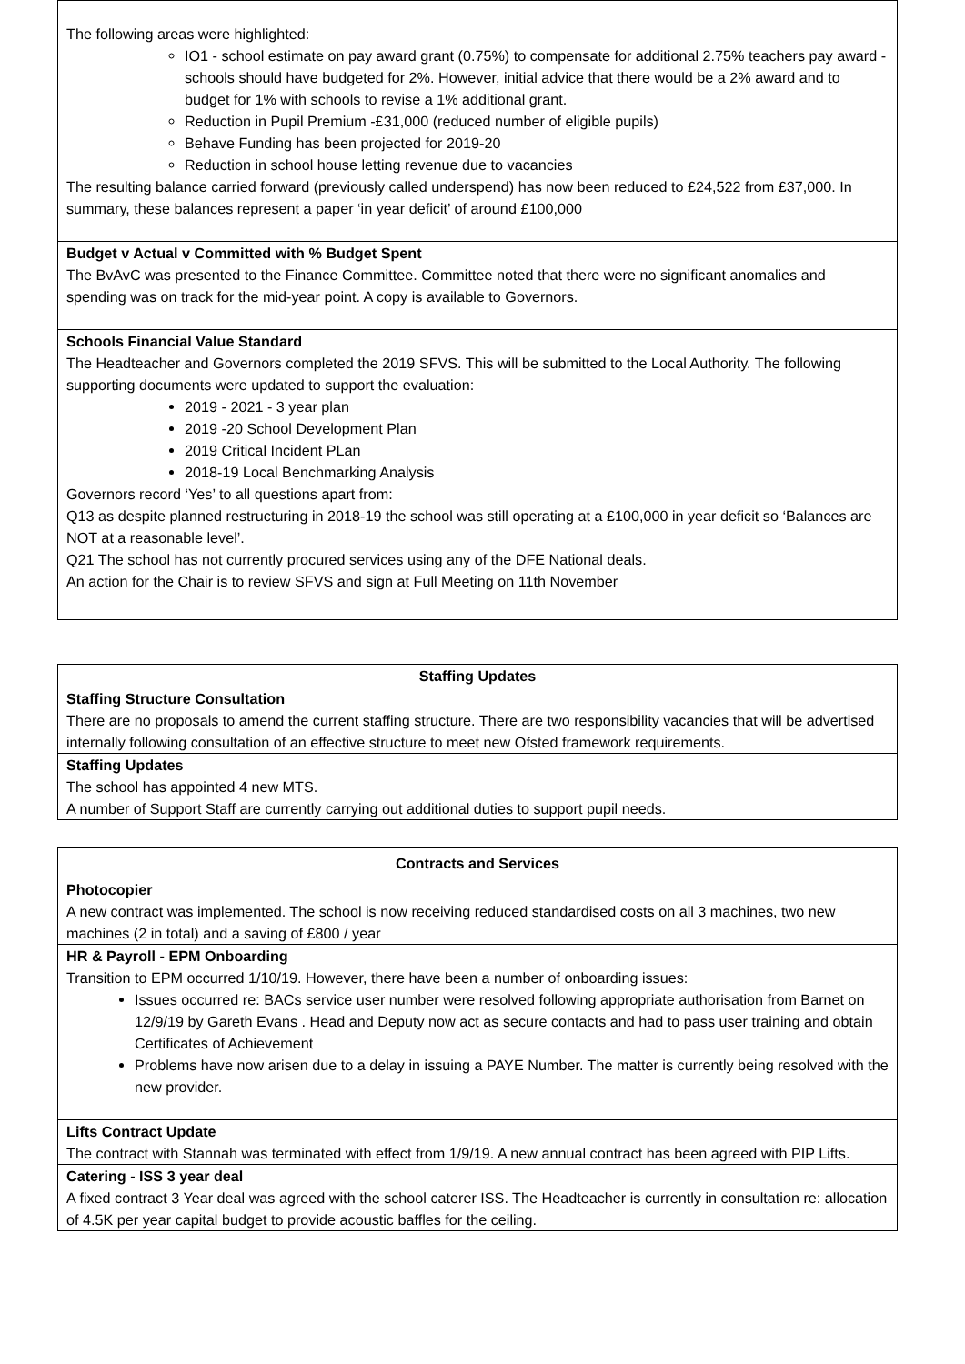| The following areas were highlighted: IO1 - school estimate on pay award grant (0.75%) to compensate for additional 2.75% teachers pay award - schools should have budgeted for 2%. However, initial advice that there would be a 2% award and to budget for 1% with schools to revise a 1% additional grant. Reduction in Pupil Premium -£31,000 (reduced number of eligible pupils) Behave Funding has been projected for 2019-20 Reduction in school house letting revenue due to vacancies The resulting balance carried forward (previously called underspend) has now been reduced to £24,522 from £37,000. In summary, these balances represent a paper ‘in year deficit’ of around £100,000 |
| Budget v Actual v Committed with % Budget Spent The BvAvC was presented to the Finance Committee. Committee noted that there were no significant anomalies and spending was on track for the mid-year point. A copy is available to Governors. |
| Schools Financial Value Standard The Headteacher and Governors completed the 2019 SFVS. This will be submitted to the Local Authority. The following supporting documents were updated to support the evaluation: 2019 - 2021 - 3 year plan 2019 -20 School Development Plan 2019 Critical Incident PLan 2018-19 Local Benchmarking Analysis Governors record ‘Yes’ to all questions apart from: Q13 as despite planned restructuring in 2018-19 the school was still operating at a £100,000 in year deficit so ‘Balances are NOT at a reasonable level’. Q21 The school has not currently procured services using any of the DFE National deals. An action for the Chair is to review SFVS and sign at Full Meeting on 11th November |
| Staffing Updates |
| --- |
| Staffing Structure Consultation There are no proposals to amend the current staffing structure. There are two responsibility vacancies that will be advertised internally following consultation of an effective structure to meet new Ofsted framework requirements. |
| Staffing Updates The school has appointed 4 new MTS. A number of Support Staff are currently carrying out additional duties to support pupil needs. |
| Contracts and Services |
| --- |
| Photocopier A new contract was implemented. The school is now receiving reduced standardised costs on all 3 machines, two new machines (2 in total) and a saving of £800 / year |
| HR & Payroll - EPM Onboarding Transition to EPM occurred 1/10/19. However, there have been a number of onboarding issues: Issues occurred re: BACs service user number were resolved following appropriate authorisation from Barnet on 12/9/19 by Gareth Evans . Head and Deputy now act as secure contacts and had to pass user training and obtain Certificates of Achievement Problems have now arisen due to a delay in issuing a PAYE Number. The matter is currently being resolved with the new provider. |
| Lifts Contract Update The contract with Stannah was terminated with effect from 1/9/19. A new annual contract has been agreed with PIP Lifts. |
| Catering - ISS 3 year deal A fixed contract 3 Year deal was agreed with the school caterer ISS. The Headteacher is currently in consultation re: allocation of 4.5K per year capital budget to provide acoustic baffles for the ceiling. |